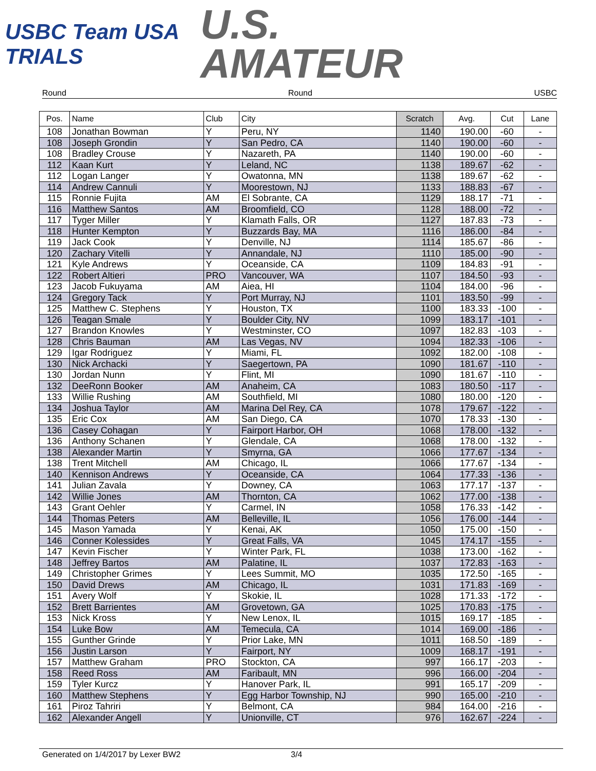USBC Team USA TRIALS
U.S.
AMATEUR
Round Round USBC
| Pos. | Name | Club | City | Scratch | Avg. | Cut | Lane |
| --- | --- | --- | --- | --- | --- | --- | --- |
| 108 | Jonathan Bowman | Y | Peru, NY | 1140 | 190.00 | -60 | - |
| 108 | Joseph Grondin | Y | San Pedro, CA | 1140 | 190.00 | -60 | - |
| 108 | Bradley Crouse | Y | Nazareth, PA | 1140 | 190.00 | -60 | - |
| 112 | Kaan Kurt | Y | Leland, NC | 1138 | 189.67 | -62 | - |
| 112 | Logan Langer | Y | Owatonna, MN | 1138 | 189.67 | -62 | - |
| 114 | Andrew Cannuli | Y | Moorestown, NJ | 1133 | 188.83 | -67 | - |
| 115 | Ronnie Fujita | AM | El Sobrante, CA | 1129 | 188.17 | -71 | - |
| 116 | Matthew Santos | AM | Broomfield, CO | 1128 | 188.00 | -72 | - |
| 117 | Tyger Miller | Y | Klamath Falls, OR | 1127 | 187.83 | -73 | - |
| 118 | Hunter Kempton | Y | Buzzards Bay, MA | 1116 | 186.00 | -84 | - |
| 119 | Jack Cook | Y | Denville, NJ | 1114 | 185.67 | -86 | - |
| 120 | Zachary Vitelli | Y | Annandale, NJ | 1110 | 185.00 | -90 | - |
| 121 | Kyle Andrews | Y | Oceanside, CA | 1109 | 184.83 | -91 | - |
| 122 | Robert Altieri | PRO | Vancouver, WA | 1107 | 184.50 | -93 | - |
| 123 | Jacob Fukuyama | AM | Aiea, HI | 1104 | 184.00 | -96 | - |
| 124 | Gregory Tack | Y | Port Murray, NJ | 1101 | 183.50 | -99 | - |
| 125 | Matthew C. Stephens | Y | Houston, TX | 1100 | 183.33 | -100 | - |
| 126 | Teagan Smale | Y | Boulder City, NV | 1099 | 183.17 | -101 | - |
| 127 | Brandon Knowles | Y | Westminster, CO | 1097 | 182.83 | -103 | - |
| 128 | Chris Bauman | AM | Las Vegas, NV | 1094 | 182.33 | -106 | - |
| 129 | Igar Rodriguez | Y | Miami, FL | 1092 | 182.00 | -108 | - |
| 130 | Nick Archacki | Y | Saegertown, PA | 1090 | 181.67 | -110 | - |
| 130 | Jordan Nunn | Y | Flint, MI | 1090 | 181.67 | -110 | - |
| 132 | DeeRonn Booker | AM | Anaheim, CA | 1083 | 180.50 | -117 | - |
| 133 | Willie Rushing | AM | Southfield, MI | 1080 | 180.00 | -120 | - |
| 134 | Joshua Taylor | AM | Marina Del Rey, CA | 1078 | 179.67 | -122 | - |
| 135 | Eric Cox | AM | San Diego, CA | 1070 | 178.33 | -130 | - |
| 136 | Casey Cohagan | Y | Fairport Harbor, OH | 1068 | 178.00 | -132 | - |
| 136 | Anthony Schanen | Y | Glendale, CA | 1068 | 178.00 | -132 | - |
| 138 | Alexander Martin | Y | Smyrna, GA | 1066 | 177.67 | -134 | - |
| 138 | Trent Mitchell | AM | Chicago, IL | 1066 | 177.67 | -134 | - |
| 140 | Kennison Andrews | Y | Oceanside, CA | 1064 | 177.33 | -136 | - |
| 141 | Julian Zavala | Y | Downey, CA | 1063 | 177.17 | -137 | - |
| 142 | Willie Jones | AM | Thornton, CA | 1062 | 177.00 | -138 | - |
| 143 | Grant Oehler | Y | Carmel, IN | 1058 | 176.33 | -142 | - |
| 144 | Thomas Peters | AM | Belleville, IL | 1056 | 176.00 | -144 | - |
| 145 | Mason Yamada | Y | Kenai, AK | 1050 | 175.00 | -150 | - |
| 146 | Conner Kolessides | Y | Great Falls, VA | 1045 | 174.17 | -155 | - |
| 147 | Kevin Fischer | Y | Winter Park, FL | 1038 | 173.00 | -162 | - |
| 148 | Jeffrey Bartos | AM | Palatine, IL | 1037 | 172.83 | -163 | - |
| 149 | Christopher Grimes | Y | Lees Summit, MO | 1035 | 172.50 | -165 | - |
| 150 | David Drews | AM | Chicago, IL | 1031 | 171.83 | -169 | - |
| 151 | Avery Wolf | Y | Skokie, IL | 1028 | 171.33 | -172 | - |
| 152 | Brett Barrientes | AM | Grovetown, GA | 1025 | 170.83 | -175 | - |
| 153 | Nick Kross | Y | New Lenox, IL | 1015 | 169.17 | -185 | - |
| 154 | Luke Bow | AM | Temecula, CA | 1014 | 169.00 | -186 | - |
| 155 | Gunther Grinde | Y | Prior Lake, MN | 1011 | 168.50 | -189 | - |
| 156 | Justin Larson | Y | Fairport, NY | 1009 | 168.17 | -191 | - |
| 157 | Matthew Graham | PRO | Stockton, CA | 997 | 166.17 | -203 | - |
| 158 | Reed Ross | AM | Faribault, MN | 996 | 166.00 | -204 | - |
| 159 | Tyler Kurcz | Y | Hanover Park, IL | 991 | 165.17 | -209 | - |
| 160 | Matthew Stephens | Y | Egg Harbor Township, NJ | 990 | 165.00 | -210 | - |
| 161 | Piroz Tahriri | Y | Belmont, CA | 984 | 164.00 | -216 | - |
| 162 | Alexander Angell | Y | Unionville, CT | 976 | 162.67 | -224 | - |
Generated on 1/4/2017 by Lexer BW2 3/4